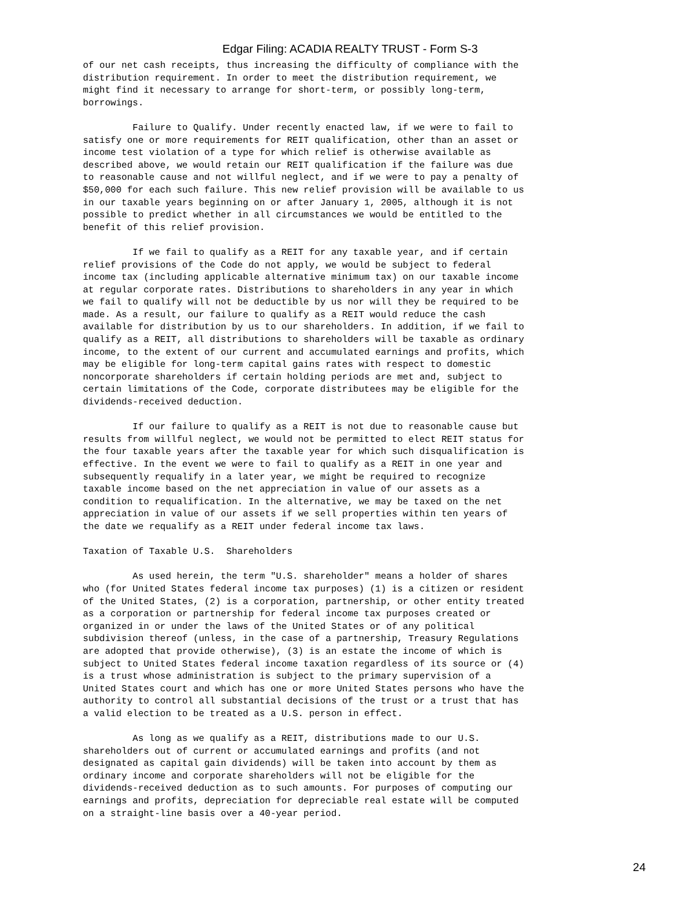Edgar Filing: ACADIA REALTY TRUST - Form S-3
of our net cash receipts, thus increasing the difficulty of compliance with the
distribution requirement. In order to meet the distribution requirement, we
might find it necessary to arrange for short-term, or possibly long-term,
borrowings.

         Failure to Qualify. Under recently enacted law, if we were to fail to
satisfy one or more requirements for REIT qualification, other than an asset or
income test violation of a type for which relief is otherwise available as
described above, we would retain our REIT qualification if the failure was due
to reasonable cause and not willful neglect, and if we were to pay a penalty of
$50,000 for each such failure. This new relief provision will be available to us
in our taxable years beginning on or after January 1, 2005, although it is not
possible to predict whether in all circumstances we would be entitled to the
benefit of this relief provision.

         If we fail to qualify as a REIT for any taxable year, and if certain
relief provisions of the Code do not apply, we would be subject to federal
income tax (including applicable alternative minimum tax) on our taxable income
at regular corporate rates. Distributions to shareholders in any year in which
we fail to qualify will not be deductible by us nor will they be required to be
made. As a result, our failure to qualify as a REIT would reduce the cash
available for distribution by us to our shareholders. In addition, if we fail to
qualify as a REIT, all distributions to shareholders will be taxable as ordinary
income, to the extent of our current and accumulated earnings and profits, which
may be eligible for long-term capital gains rates with respect to domestic
noncorporate shareholders if certain holding periods are met and, subject to
certain limitations of the Code, corporate distributees may be eligible for the
dividends-received deduction.

         If our failure to qualify as a REIT is not due to reasonable cause but
results from willful neglect, we would not be permitted to elect REIT status for
the four taxable years after the taxable year for which such disqualification is
effective. In the event we were to fail to qualify as a REIT in one year and
subsequently requalify in a later year, we might be required to recognize
taxable income based on the net appreciation in value of our assets as a
condition to requalification. In the alternative, we may be taxed on the net
appreciation in value of our assets if we sell properties within ten years of
the date we requalify as a REIT under federal income tax laws.

Taxation of Taxable U.S.  Shareholders

         As used herein, the term "U.S. shareholder" means a holder of shares
who (for United States federal income tax purposes) (1) is a citizen or resident
of the United States, (2) is a corporation, partnership, or other entity treated
as a corporation or partnership for federal income tax purposes created or
organized in or under the laws of the United States or of any political
subdivision thereof (unless, in the case of a partnership, Treasury Regulations
are adopted that provide otherwise), (3) is an estate the income of which is
subject to United States federal income taxation regardless of its source or (4)
is a trust whose administration is subject to the primary supervision of a
United States court and which has one or more United States persons who have the
authority to control all substantial decisions of the trust or a trust that has
a valid election to be treated as a U.S. person in effect.

         As long as we qualify as a REIT, distributions made to our U.S.
shareholders out of current or accumulated earnings and profits (and not
designated as capital gain dividends) will be taken into account by them as
ordinary income and corporate shareholders will not be eligible for the
dividends-received deduction as to such amounts. For purposes of computing our
earnings and profits, depreciation for depreciable real estate will be computed
on a straight-line basis over a 40-year period.
24